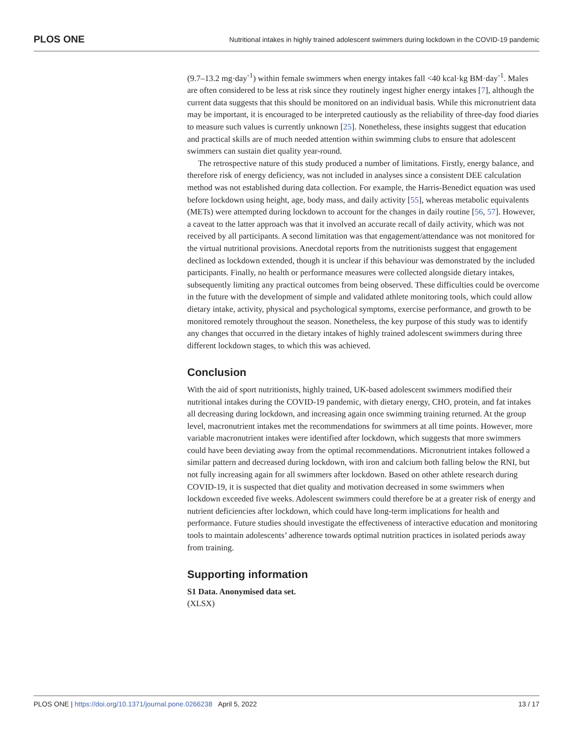PLOS ONE Nutritional intakes in highly trained adolescent swimmers during lockdown in the COVID-19 pandemic
(9.7–13.2 mg·day<sup>-1</sup>) within female swimmers when energy intakes fall <40 kcal·kg BM·day<sup>-1</sup>. Males are often considered to be less at risk since they routinely ingest higher energy intakes [7], although the current data suggests that this should be monitored on an individual basis. While this micronutrient data may be important, it is encouraged to be interpreted cautiously as the reliability of three-day food diaries to measure such values is currently unknown [25]. Nonetheless, these insights suggest that education and practical skills are of much needed attention within swimming clubs to ensure that adolescent swimmers can sustain diet quality year-round.
The retrospective nature of this study produced a number of limitations. Firstly, energy balance, and therefore risk of energy deficiency, was not included in analyses since a consistent DEE calculation method was not established during data collection. For example, the Harris-Benedict equation was used before lockdown using height, age, body mass, and daily activity [55], whereas metabolic equivalents (METs) were attempted during lockdown to account for the changes in daily routine [56, 57]. However, a caveat to the latter approach was that it involved an accurate recall of daily activity, which was not received by all participants. A second limitation was that engagement/attendance was not monitored for the virtual nutritional provisions. Anecdotal reports from the nutritionists suggest that engagement declined as lockdown extended, though it is unclear if this behaviour was demonstrated by the included participants. Finally, no health or performance measures were collected alongside dietary intakes, subsequently limiting any practical outcomes from being observed. These difficulties could be overcome in the future with the development of simple and validated athlete monitoring tools, which could allow dietary intake, activity, physical and psychological symptoms, exercise performance, and growth to be monitored remotely throughout the season. Nonetheless, the key purpose of this study was to identify any changes that occurred in the dietary intakes of highly trained adolescent swimmers during three different lockdown stages, to which this was achieved.
Conclusion
With the aid of sport nutritionists, highly trained, UK-based adolescent swimmers modified their nutritional intakes during the COVID-19 pandemic, with dietary energy, CHO, protein, and fat intakes all decreasing during lockdown, and increasing again once swimming training returned. At the group level, macronutrient intakes met the recommendations for swimmers at all time points. However, more variable macronutrient intakes were identified after lockdown, which suggests that more swimmers could have been deviating away from the optimal recommendations. Micronutrient intakes followed a similar pattern and decreased during lockdown, with iron and calcium both falling below the RNI, but not fully increasing again for all swimmers after lockdown. Based on other athlete research during COVID-19, it is suspected that diet quality and motivation decreased in some swimmers when lockdown exceeded five weeks. Adolescent swimmers could therefore be at a greater risk of energy and nutrient deficiencies after lockdown, which could have long-term implications for health and performance. Future studies should investigate the effectiveness of interactive education and monitoring tools to maintain adolescents’ adherence towards optimal nutrition practices in isolated periods away from training.
Supporting information
S1 Data. Anonymised data set.
(XLSX)
PLOS ONE | https://doi.org/10.1371/journal.pone.0266238 April 5, 2022 13 / 17